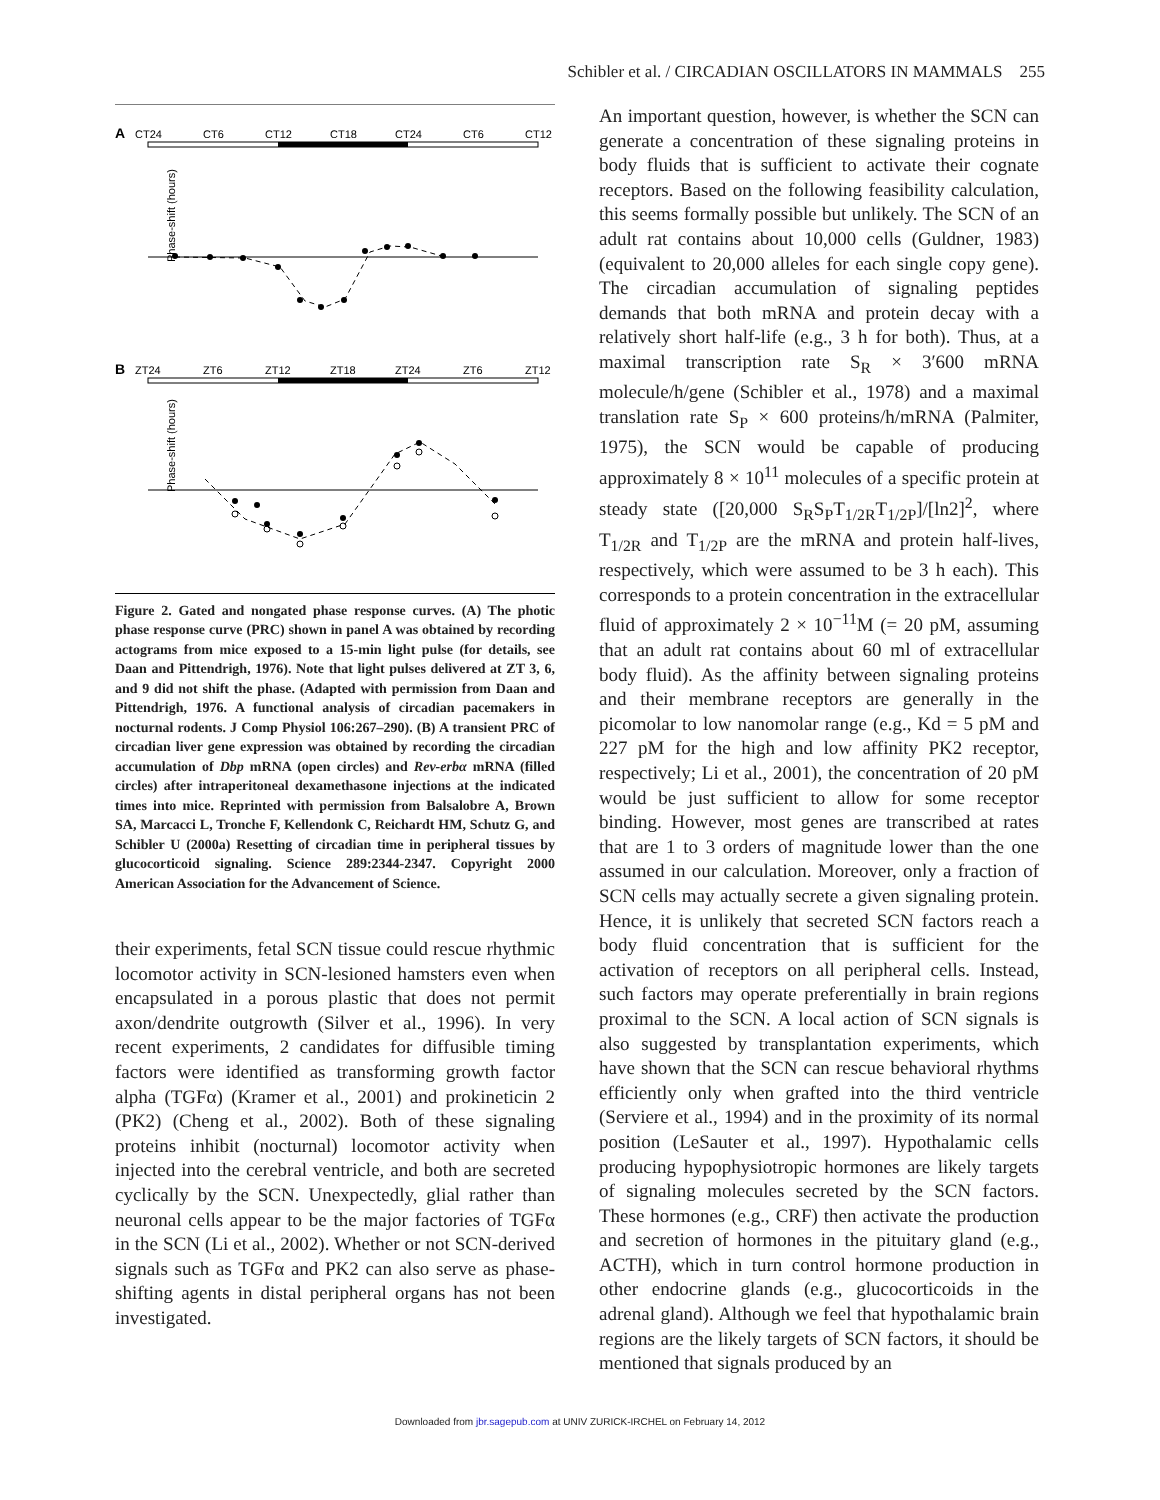Schibler et al. / CIRCADIAN OSCILLATORS IN MAMMALS 255
A
CT24
CT6
CT12
CT18
CT24
CT6
CT12
Phase-shift (hours)
B
ZT24
ZT6
ZT12
ZT18
ZT24
ZT6
ZT12
Phase-shift (hours)
Figure 2. Gated and nongated phase response curves. (A) The photic phase response curve (PRC) shown in panel A was obtained by recording actograms from mice exposed to a 15-min light pulse (for details, see Daan and Pittendrigh, 1976). Note that light pulses delivered at ZT 3, 6, and 9 did not shift the phase. (Adapted with permission from Daan and Pittendrigh, 1976. A functional analysis of circadian pacemakers in nocturnal rodents. J Comp Physiol 106:267–290). (B) A transient PRC of circadian liver gene expression was obtained by recording the circadian accumulation of Dbp mRNA (open circles) and Rev-erbα mRNA (filled circles) after intraperitoneal dexamethasone injections at the indicated times into mice. Reprinted with permission from Balsalobre A, Brown SA, Marcacci L, Tronche F, Kellendonk C, Reichardt HM, Schutz G, and Schibler U (2000a) Resetting of circadian time in peripheral tissues by glucocorticoid signaling. Science 289:2344-2347. Copyright 2000 American Association for the Advancement of Science.
their experiments, fetal SCN tissue could rescue rhythmic locomotor activity in SCN-lesioned hamsters even when encapsulated in a porous plastic that does not permit axon/dendrite outgrowth (Silver et al., 1996). In very recent experiments, 2 candidates for diffusible timing factors were identified as transforming growth factor alpha (TGFα) (Kramer et al., 2001) and prokineticin 2 (PK2) (Cheng et al., 2002). Both of these signaling proteins inhibit (nocturnal) locomotor activity when injected into the cerebral ventricle, and both are secreted cyclically by the SCN. Unexpectedly, glial rather than neuronal cells appear to be the major factories of TGFα in the SCN (Li et al., 2002). Whether or not SCN-derived signals such as TGFα and PK2 can also serve as phase-shifting agents in distal peripheral organs has not been investigated.
An important question, however, is whether the SCN can generate a concentration of these signaling proteins in body fluids that is sufficient to activate their cognate receptors. Based on the following feasibility calculation, this seems formally possible but unlikely. The SCN of an adult rat contains about 10,000 cells (Guldner, 1983)(equivalent to 20,000 alleles for each single copy gene). The circadian accumulation of signaling peptides demands that both mRNA and protein decay with a relatively short half-life (e.g., 3 h for both). Thus, at a maximal transcription rate S<sub>R</sub> × 3′600 mRNA molecule/h/gene (Schibler et al., 1978) and a maximal translation rate S<sub>P</sub> × 600 proteins/h/mRNA (Palmiter, 1975), the SCN would be capable of producing approximately 8 × 10<sup>11</sup> molecules of a specific protein at steady state ([20,000 S<sub>R</sub>S<sub>P</sub>T<sub>1/2R</sub>T<sub>1/2P</sub>]/[ln2]<sup>2</sup>, where T<sub>1/2R</sub> and T<sub>1/2P</sub> are the mRNA and protein half-lives, respectively, which were assumed to be 3 h each). This corresponds to a protein concentration in the extracellular fluid of approximately 2 × 10<sup>−11</sup>M (= 20 pM, assuming that an adult rat contains about 60 ml of extracellular body fluid). As the affinity between signaling proteins and their membrane receptors are generally in the picomolar to low nanomolar range (e.g., Kd = 5 pM and 227 pM for the high and low affinity PK2 receptor, respectively; Li et al., 2001), the concentration of 20 pM would be just sufficient to allow for some receptor binding. However, most genes are transcribed at rates that are 1 to 3 orders of magnitude lower than the one assumed in our calculation. Moreover, only a fraction of SCN cells may actually secrete a given signaling protein. Hence, it is unlikely that secreted SCN factors reach a body fluid concentration that is sufficient for the activation of receptors on all peripheral cells. Instead, such factors may operate preferentially in brain regions proximal to the SCN. A local action of SCN signals is also suggested by transplantation experiments, which have shown that the SCN can rescue behavioral rhythms efficiently only when grafted into the third ventricle (Serviere et al., 1994) and in the proximity of its normal position (LeSauter et al., 1997). Hypothalamic cells producing hypophysiotropic hormones are likely targets of signaling molecules secreted by the SCN factors. These hormones (e.g., CRF) then activate the production and secretion of hormones in the pituitary gland (e.g., ACTH), which in turn control hormone production in other endocrine glands (e.g., glucocorticoids in the adrenal gland). Although we feel that hypothalamic brain regions are the likely targets of SCN factors, it should be mentioned that signals produced by an
Downloaded from jbr.sagepub.com at UNIV ZURICK-IRCHEL on February 14, 2012